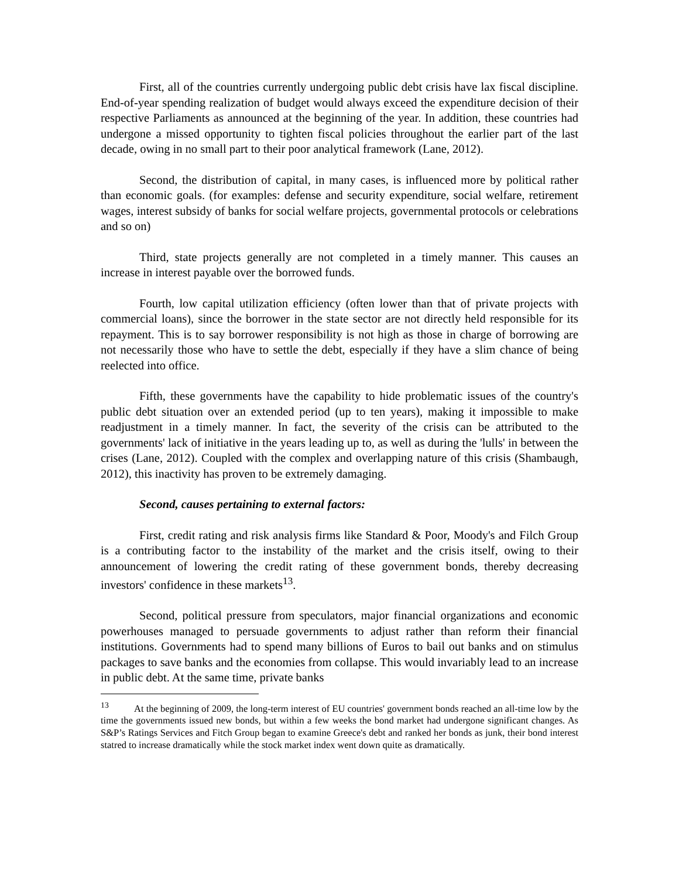First, all of the countries currently undergoing public debt crisis have lax fiscal discipline. End-of-year spending realization of budget would always exceed the expenditure decision of their respective Parliaments as announced at the beginning of the year. In addition, these countries had undergone a missed opportunity to tighten fiscal policies throughout the earlier part of the last decade, owing in no small part to their poor analytical framework (Lane, 2012).
Second, the distribution of capital, in many cases, is influenced more by political rather than economic goals. (for examples: defense and security expenditure, social welfare, retirement wages, interest subsidy of banks for social welfare projects, governmental protocols or celebrations and so on)
Third, state projects generally are not completed in a timely manner. This causes an increase in interest payable over the borrowed funds.
Fourth, low capital utilization efficiency (often lower than that of private projects with commercial loans), since the borrower in the state sector are not directly held responsible for its repayment. This is to say borrower responsibility is not high as those in charge of borrowing are not necessarily those who have to settle the debt, especially if they have a slim chance of being reelected into office.
Fifth, these governments have the capability to hide problematic issues of the country's public debt situation over an extended period (up to ten years), making it impossible to make readjustment in a timely manner. In fact, the severity of the crisis can be attributed to the governments' lack of initiative in the years leading up to, as well as during the 'lulls' in between the crises (Lane, 2012). Coupled with the complex and overlapping nature of this crisis (Shambaugh, 2012), this inactivity has proven to be extremely damaging.
Second, causes pertaining to external factors:
First, credit rating and risk analysis firms like Standard & Poor, Moody's and Filch Group is a contributing factor to the instability of the market and the crisis itself, owing to their announcement of lowering the credit rating of these government bonds, thereby decreasing investors' confidence in these markets<sup>13</sup>.
Second, political pressure from speculators, major financial organizations and economic powerhouses managed to persuade governments to adjust rather than reform their financial institutions. Governments had to spend many billions of Euros to bail out banks and on stimulus packages to save banks and the economies from collapse. This would invariably lead to an increase in public debt. At the same time, private banks
<sup>13</sup> At the beginning of 2009, the long-term interest of EU countries' government bonds reached an all-time low by the time the governments issued new bonds, but within a few weeks the bond market had undergone significant changes. As S&P’s Ratings Services and Fitch Group began to examine Greece's debt and ranked her bonds as junk, their bond interest statred to increase dramatically while the stock market index went down quite as dramatically.